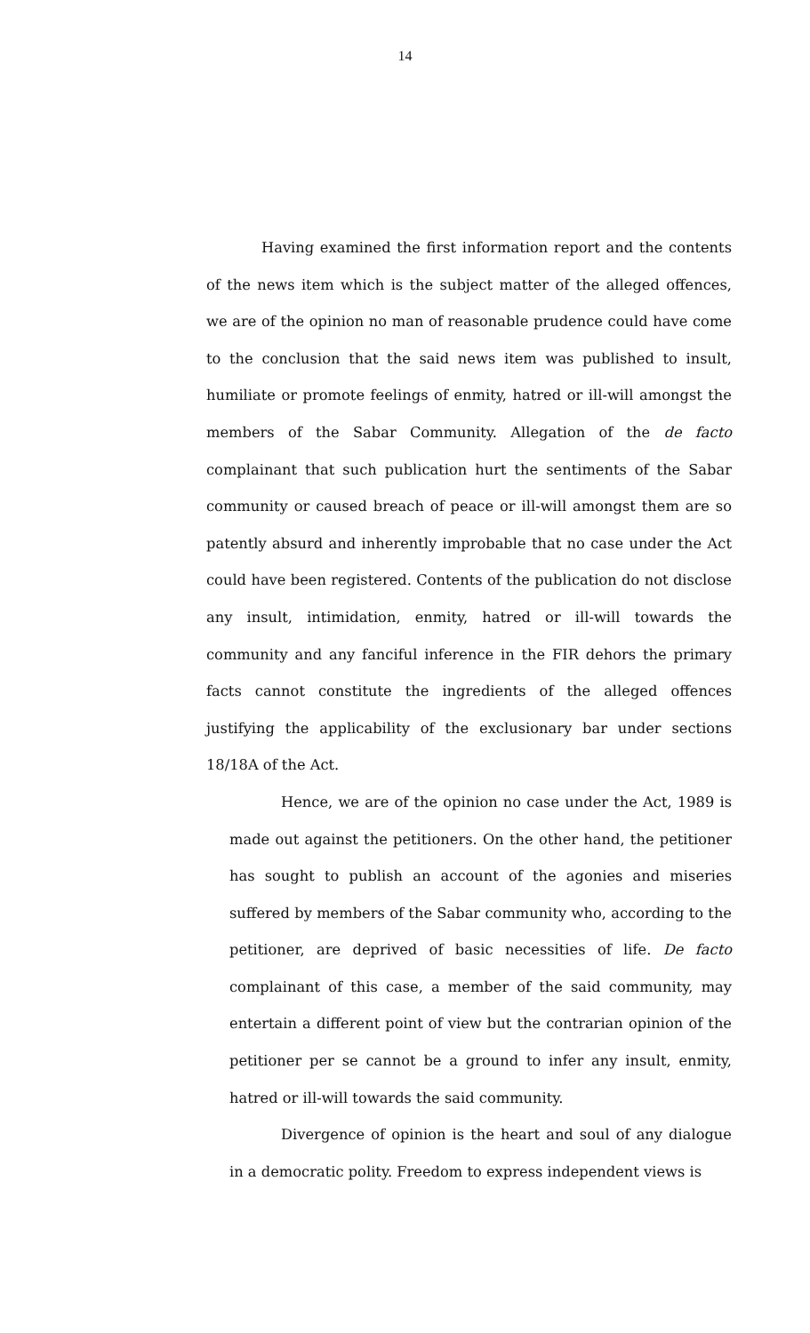14
Having examined the first information report and the contents of the news item which is the subject matter of the alleged offences, we are of the opinion no man of reasonable prudence could have come to the conclusion that the said news item was published to insult, humiliate or promote feelings of enmity, hatred or ill-will amongst the members of the Sabar Community. Allegation of the de facto complainant that such publication hurt the sentiments of the Sabar community or caused breach of peace or ill-will amongst them are so patently absurd and inherently improbable that no case under the Act could have been registered. Contents of the publication do not disclose any insult, intimidation, enmity, hatred or ill-will towards the community and any fanciful inference in the FIR dehors the primary facts cannot constitute the ingredients of the alleged offences justifying the applicability of the exclusionary bar under sections 18/18A of the Act.
Hence, we are of the opinion no case under the Act, 1989 is made out against the petitioners. On the other hand, the petitioner has sought to publish an account of the agonies and miseries suffered by members of the Sabar community who, according to the petitioner, are deprived of basic necessities of life. De facto complainant of this case, a member of the said community, may entertain a different point of view but the contrarian opinion of the petitioner per se cannot be a ground to infer any insult, enmity, hatred or ill-will towards the said community.
Divergence of opinion is the heart and soul of any dialogue in a democratic polity. Freedom to express independent views is